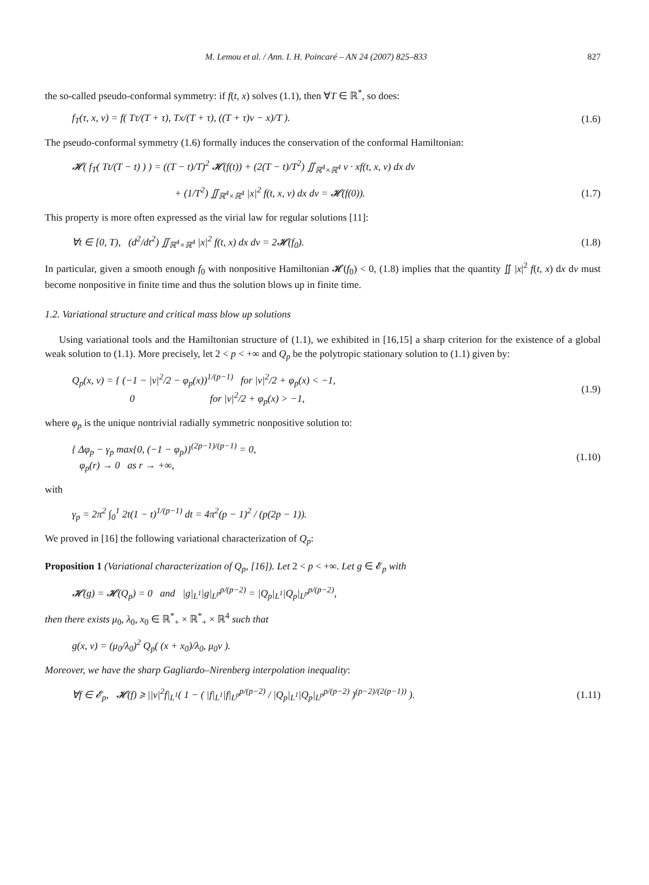M. Lemou et al. / Ann. I. H. Poincaré – AN 24 (2007) 825–833 827
the so-called pseudo-conformal symmetry: if f(t, x) solves (1.1), then ∀T ∈ ℝ<sup>*</sup>, so does:
f<sub>T</sub>(τ, x, v) = f( Tτ/(T + τ), Tx/(T + τ), ((T + τ)v − x)/T ). (1.6)
The pseudo-conformal symmetry (1.6) formally induces the conservation of the conformal Hamiltonian:
𝓗( f<sub>T</sub>( Tt/(T − t) ) ) = ((T − t)/T)<sup>2</sup> 𝓗(f(t)) + (2(T − t)/T<sup>2</sup>) ∬<sub>ℝ<sup>4</sup>×ℝ<sup>4</sup></sub> v · xf(t, x, v) dx dv
+ (1/T<sup>2</sup>) ∬<sub>ℝ<sup>4</sup>×ℝ<sup>4</sup></sub> |x|<sup>2</sup> f(t, x, v) dx dv = 𝓗(f(0)). (1.7)
This property is more often expressed as the virial law for regular solutions [11]:
∀t ∈ [0, T), (d<sup>2</sup>/dt<sup>2</sup>) ∬<sub>ℝ<sup>4</sup>×ℝ<sup>4</sup></sub> |x|<sup>2</sup> f(t, x) dx dv = 2𝓗(f<sub>0</sub>). (1.8)
In particular, given a smooth enough f<sub>0</sub> with nonpositive Hamiltonian 𝓗(f<sub>0</sub>) < 0, (1.8) implies that the quantity ∬ |x|<sup>2</sup> f(t, x) dx dv must become nonpositive in finite time and thus the solution blows up in finite time.
1.2. Variational structure and critical mass blow up solutions
Using variational tools and the Hamiltonian structure of (1.1), we exhibited in [16,15] a sharp criterion for the existence of a global weak solution to (1.1). More precisely, let 2 < p < +∞ and Q<sub>p</sub> be the polytropic stationary solution to (1.1) given by:
Q<sub>p</sub>(x, v) = { (−1 − |v|<sup>2</sup>/2 − φ<sub>p</sub>(x))<sup>1/(p−1)</sup> for |v|<sup>2</sup>/2 + φ<sub>p</sub>(x) < −1,
0 for |v|<sup>2</sup>/2 + φ<sub>p</sub>(x) > −1, (1.9)
where φ<sub>p</sub> is the unique nontrivial radially symmetric nonpositive solution to:
{ Δφ<sub>p</sub> − γ<sub>p</sub> max{0, (−1 − φ<sub>p</sub>)}<sup>(2p−1)/(p−1)</sup> = 0,
φ<sub>p</sub>(r) → 0 as r → +∞, (1.10)
with
γ<sub>p</sub> = 2π<sup>2</sup> ∫<sub>0</sub><sup>1</sup> 2t(1 − t)<sup>1/(p−1)</sup> dt = 4π<sup>2</sup>(p − 1)<sup>2</sup> / (p(2p − 1)).
We proved in [16] the following variational characterization of Q<sub>p</sub>:
Proposition 1 (Variational characterization of Q<sub>p</sub>, [16]). Let 2 < p < +∞. Let g ∈ 𝓔<sub>p</sub> with
𝓗(g) = 𝓗(Q<sub>p</sub>) = 0 and |g|<sub>L<sup>1</sup></sub>|g|<sub>L<sup>p</sup></sub><sup>p/(p−2)</sup> = |Q<sub>p</sub>|<sub>L<sup>1</sup></sub>|Q<sub>p</sub>|<sub>L<sup>p</sup></sub><sup>p/(p−2)</sup>,
then there exists μ<sub>0</sub>, λ<sub>0</sub>, x<sub>0</sub> ∈ ℝ<sup>*</sup><sub>+</sub> × ℝ<sup>*</sup><sub>+</sub> × ℝ<sup>4</sup> such that
g(x, v) = (μ<sub>0</sub>/λ<sub>0</sub>)<sup>2</sup> Q<sub>p</sub>( (x + x<sub>0</sub>)/λ<sub>0</sub>, μ<sub>0</sub>v ).
Moreover, we have the sharp Gagliardo–Nirenberg interpolation inequality:
∀f ∈ 𝓔<sub>p</sub>, 𝓗(f) ⩾ ||v|<sup>2</sup>f|<sub>L<sup>1</sup></sub>( 1 − ( |f|<sub>L<sup>1</sup></sub>|f|<sub>L<sup>p</sup></sub><sup>p/(p−2)</sup> / |Q<sub>p</sub>|<sub>L<sup>1</sup></sub>|Q<sub>p</sub>|<sub>L<sup>p</sup></sub><sup>p/(p−2)</sup> )<sup>(p−2)/(2(p−1))</sup> ). (1.11)